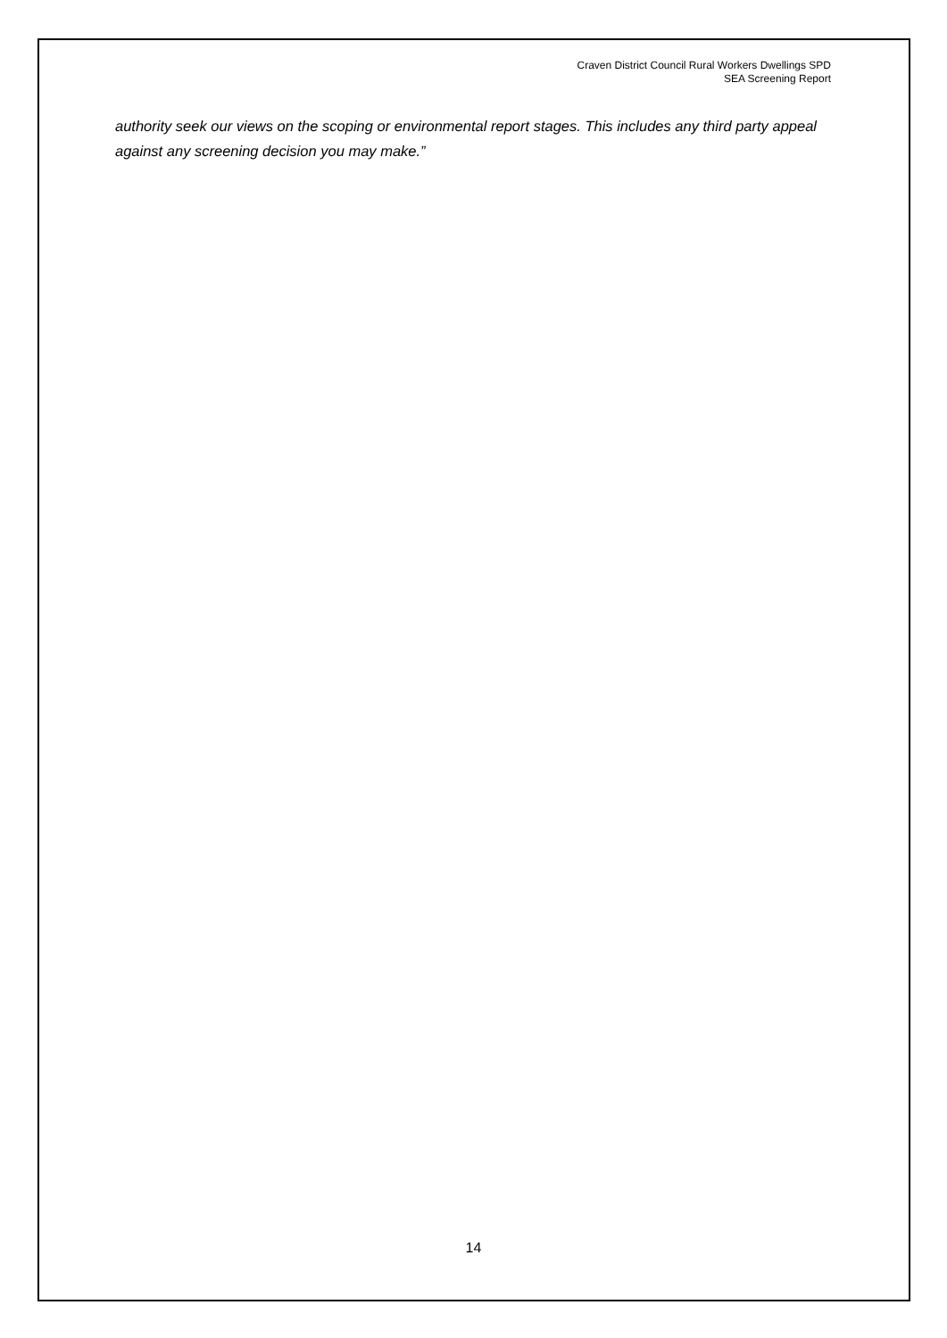Craven District Council Rural Workers Dwellings SPD
SEA Screening Report
authority seek our views on the scoping or environmental report stages. This includes any third party appeal against any screening decision you may make.”
14